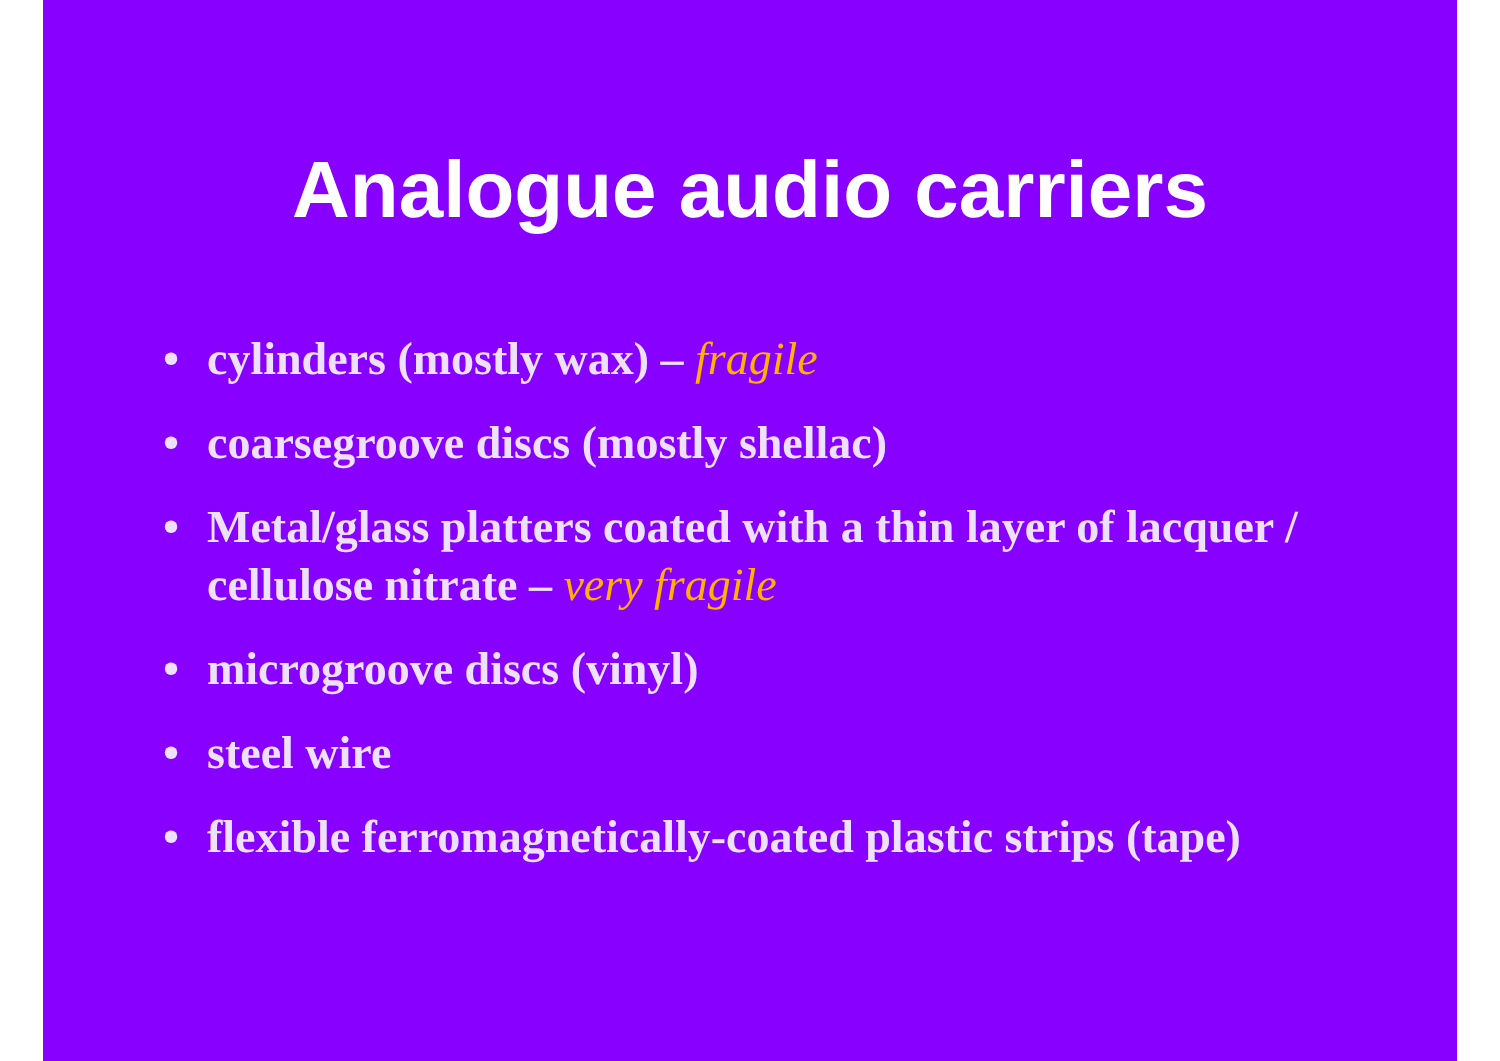Analogue audio carriers
• cylinders (mostly wax) – fragile
• coarsegroove discs (mostly shellac)
• Metal/glass platters coated with a thin layer of lacquer / cellulose nitrate – very fragile
• microgroove discs (vinyl)
• steel wire
• flexible ferromagnetically-coated plastic strips (tape)